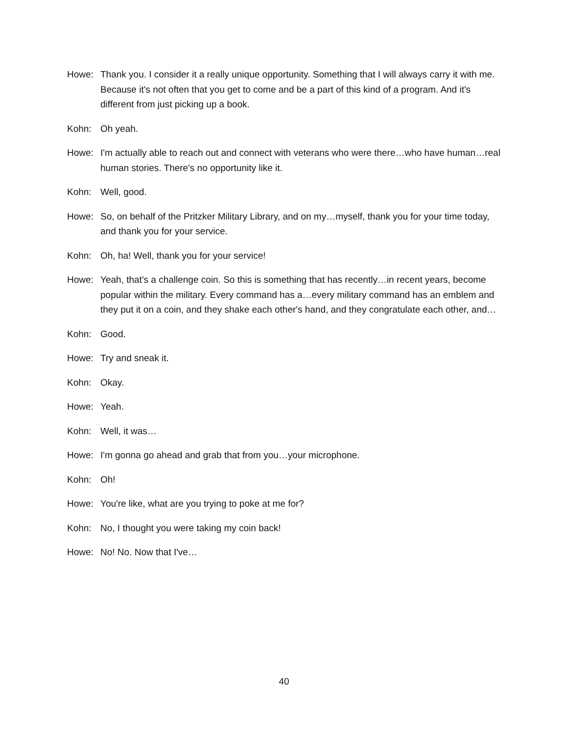Howe: Thank you. I consider it a really unique opportunity. Something that I will always carry it with me. Because it's not often that you get to come and be a part of this kind of a program. And it's different from just picking up a book.
Kohn: Oh yeah.
Howe: I'm actually able to reach out and connect with veterans who were there…who have human…real human stories. There's no opportunity like it.
Kohn: Well, good.
Howe: So, on behalf of the Pritzker Military Library, and on my…myself, thank you for your time today, and thank you for your service.
Kohn: Oh, ha! Well, thank you for your service!
Howe: Yeah, that's a challenge coin. So this is something that has recently…in recent years, become popular within the military. Every command has a…every military command has an emblem and they put it on a coin, and they shake each other's hand, and they congratulate each other, and…
Kohn: Good.
Howe: Try and sneak it.
Kohn: Okay.
Howe: Yeah.
Kohn: Well, it was…
Howe: I'm gonna go ahead and grab that from you…your microphone.
Kohn: Oh!
Howe: You're like, what are you trying to poke at me for?
Kohn: No, I thought you were taking my coin back!
Howe: No! No. Now that I've…
40